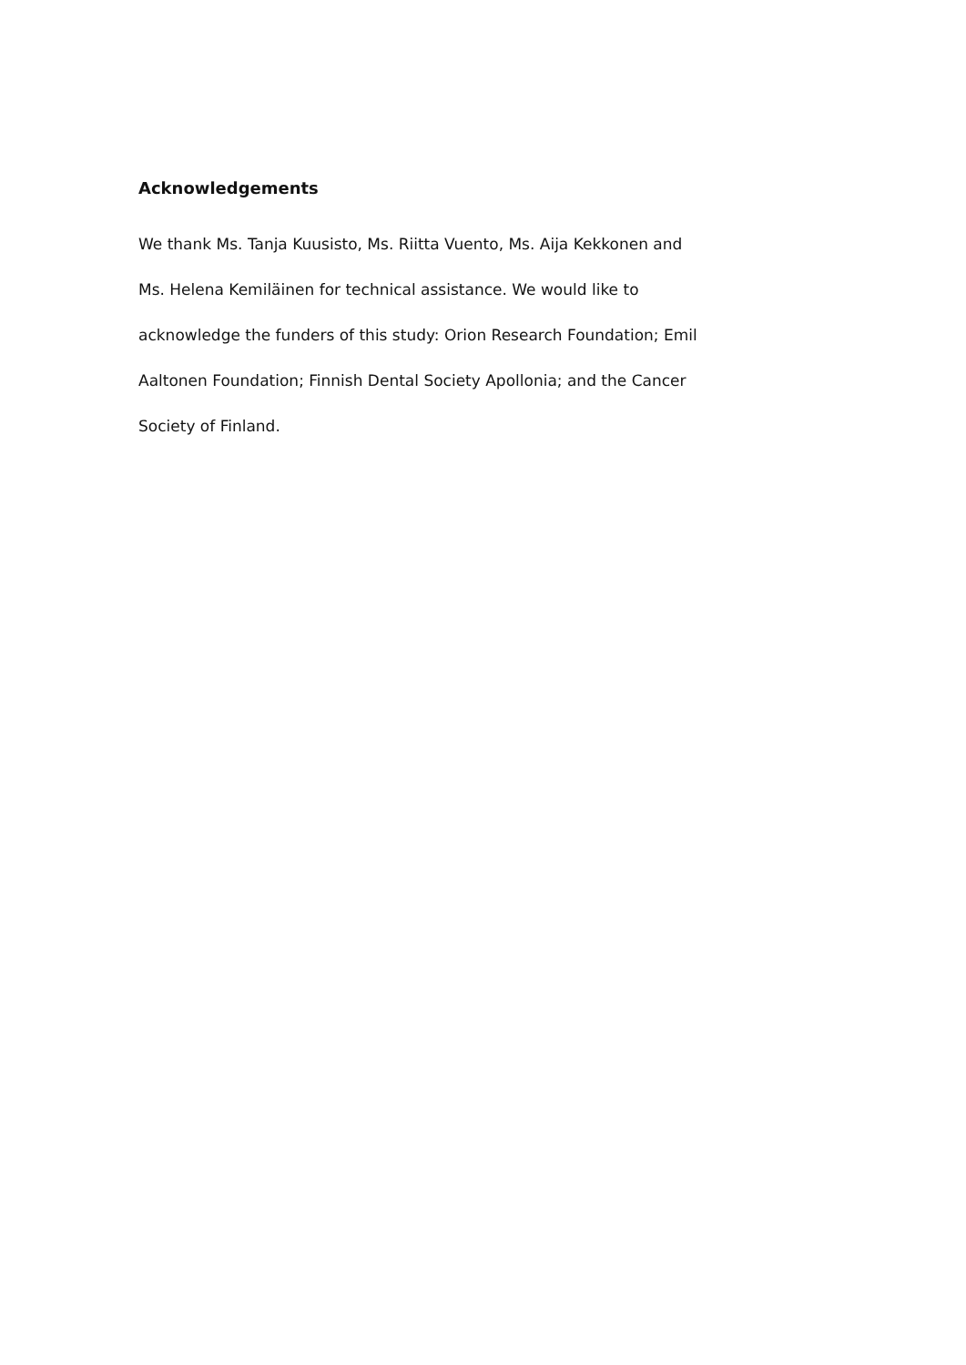Acknowledgements
We thank Ms. Tanja Kuusisto, Ms. Riitta Vuento, Ms. Aija Kekkonen and
Ms. Helena Kemiläinen for technical assistance. We would like to
acknowledge the funders of this study: Orion Research Foundation; Emil
Aaltonen Foundation; Finnish Dental Society Apollonia; and the Cancer
Society of Finland.